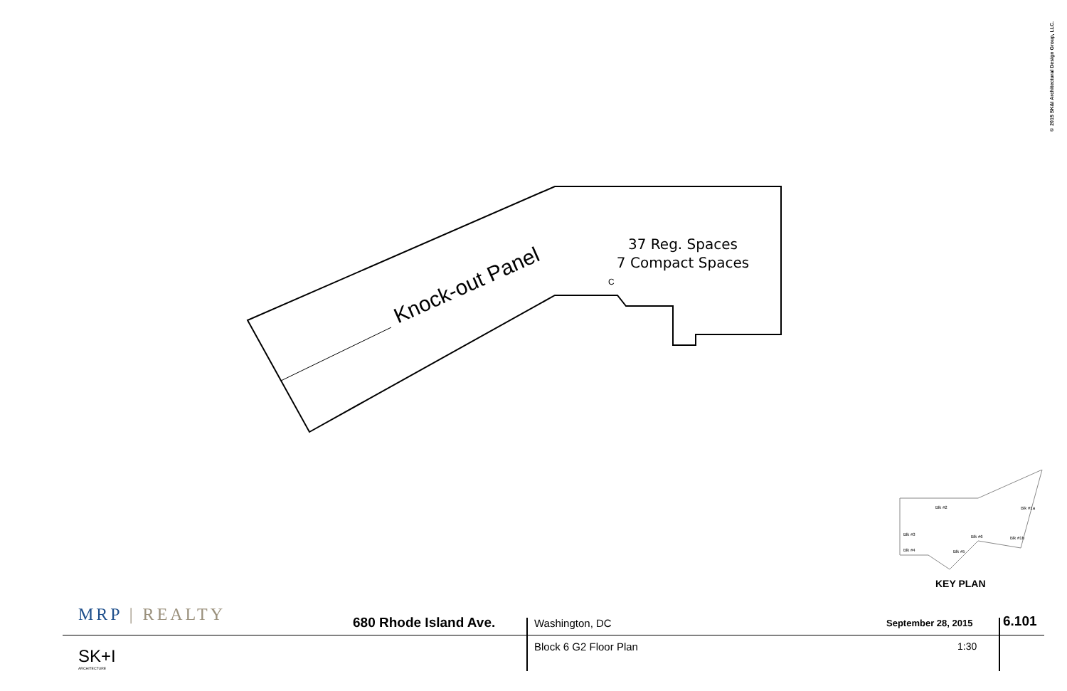© 2015 SK&I Architectural Design Group, LLC.
37 Reg. Spaces
7 Compact Spaces
Knock-out Panel
C
Blk #2
Blk #1a
Blk #3
Blk #6
Blk #1b
Blk #4
Blk #5
KEY PLAN
MRP | REALTY 680 Rhode Island Ave. Washington, DC September 28, 2015 6.101
Block 6 G2 Floor Plan 1:30
SK+I
ARCHITECTURE